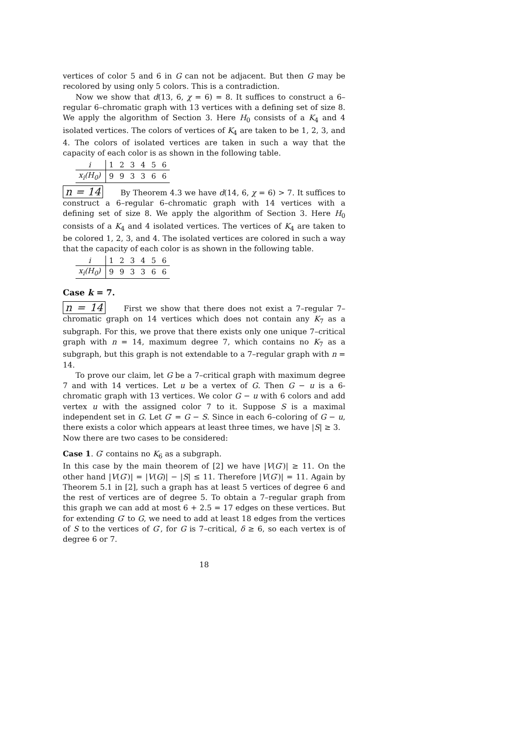vertices of color 5 and 6 in G can not be adjacent. But then G may be recolored by using only 5 colors. This is a contradiction.
Now we show that d(13, 6, χ = 6) = 8. It suffices to construct a 6–regular 6–chromatic graph with 13 vertices with a defining set of size 8. We apply the algorithm of Section 3. Here H<sub>0</sub> consists of a K<sub>4</sub> and 4 isolated vertices. The colors of vertices of K<sub>4</sub> are taken to be 1, 2, 3, and 4. The colors of isolated vertices are taken in such a way that the capacity of each color is as shown in the following table.
| i | 1 | 2 | 3 | 4 | 5 | 6 |
| x<sub>i</sub>(H<sub>0</sub>) | 9 | 9 | 3 | 3 | 6 | 6 |
n = 14 By Theorem 4.3 we have d(14, 6, χ = 6) > 7. It suffices to construct a 6–regular 6–chromatic graph with 14 vertices with a defining set of size 8. We apply the algorithm of Section 3. Here H<sub>0</sub> consists of a K<sub>4</sub> and 4 isolated vertices. The vertices of K<sub>4</sub> are taken to be colored 1, 2, 3, and 4. The isolated vertices are colored in such a way that the capacity of each color is as shown in the following table.
| i | 1 | 2 | 3 | 4 | 5 | 6 |
| x<sub>i</sub>(H<sub>0</sub>) | 9 | 9 | 3 | 3 | 6 | 6 |
Case k = 7.
n = 14 First we show that there does not exist a 7–regular 7–chromatic graph on 14 vertices which does not contain any K<sub>7</sub> as a subgraph. For this, we prove that there exists only one unique 7–critical graph with n = 14, maximum degree 7, which contains no K<sub>7</sub> as a subgraph, but this graph is not extendable to a 7–regular graph with n = 14.
To prove our claim, let G be a 7–critical graph with maximum degree 7 and with 14 vertices. Let u be a vertex of G. Then G − u is a 6- chromatic graph with 13 vertices. We color G − u with 6 colors and add vertex u with the assigned color 7 to it. Suppose S is a maximal independent set in G. Let G′ = G − S. Since in each 6–coloring of G − u, there exists a color which appears at least three times, we have |S| ≥ 3.
Now there are two cases to be considered:
Case 1. G′ contains no K<sub>6</sub> as a subgraph.
In this case by the main theorem of [2] we have |V(G′)| ≥ 11. On the other hand |V(G′)| = |V(G)| − |S| ≤ 11. Therefore |V(G′)| = 11. Again by Theorem 5.1 in [2], such a graph has at least 5 vertices of degree 6 and the rest of vertices are of degree 5. To obtain a 7–regular graph from this graph we can add at most 6 + 2.5 = 17 edges on these vertices. But for extending G′ to G, we need to add at least 18 edges from the vertices of S to the vertices of G′, for G is 7–critical, δ ≥ 6, so each vertex is of degree 6 or 7.
18